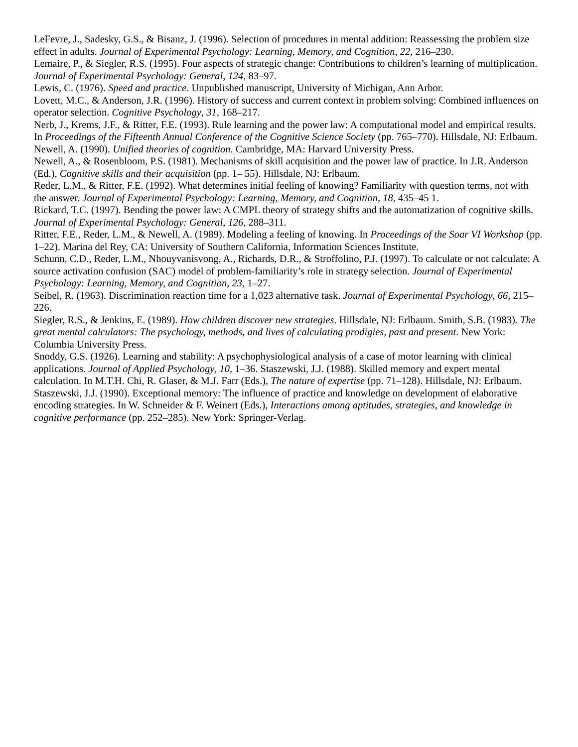LeFevre, J., Sadesky, G.S., & Bisanz, J. (1996). Selection of procedures in mental addition: Reassessing the problem size effect in adults. Journal of Experimental Psychology: Learning, Memory, and Cognition, 22, 216–230.
Lemaire, P., & Siegler, R.S. (1995). Four aspects of strategic change: Contributions to children’s learning of multiplication. Journal of Experimental Psychology: General, 124, 83–97.
Lewis, C. (1976). Speed and practice. Unpublished manuscript, University of Michigan, Ann Arbor.
Lovett, M.C., & Anderson, J.R. (1996). History of success and current context in problem solving: Combined influences on operator selection. Cognitive Psychology, 31, 168–217.
Nerb, J., Krems, J.F., & Ritter, F.E. (1993). Rule learning and the power law: A computational model and empirical results. In Proceedings of the Fifteenth Annual Conference of the Cognitive Science Society (pp. 765–770). Hillsdale, NJ: Erlbaum.
Newell, A. (1990). Unified theories of cognition. Cambridge, MA: Harvard University Press.
Newell, A., & Rosenbloom, P.S. (1981). Mechanisms of skill acquisition and the power law of practice. In J.R. Anderson (Ed.), Cognitive skills and their acquisition (pp. 1– 55). Hillsdale, NJ: Erlbaum.
Reder, L.M., & Ritter, F.E. (1992). What determines initial feeling of knowing? Familiarity with question terms, not with the answer. Journal of Experimental Psychology: Learning, Memory, and Cognition, 18, 435–45 1.
Rickard, T.C. (1997). Bending the power law: A CMPL theory of strategy shifts and the automatization of cognitive skills. Journal of Experimental Psychology: General, 126, 288–311.
Ritter, F.E., Reder, L.M., & Newell, A. (1989). Modeling a feeling of knowing. In Proceedings of the Soar VI Workshop (pp. 1–22). Marina del Rey, CA: University of Southern California, Information Sciences Institute.
Schunn, C.D., Reder, L.M., Nhouyvanisvong, A., Richards, D.R., & Stroffolino, P.J. (1997). To calculate or not calculate: A source activation confusion (SAC) model of problem-familiarity’s role in strategy selection. Journal of Experimental Psychology: Learning, Memory, and Cognition, 23, 1–27.
Seibel, R. (1963). Discrimination reaction time for a 1,023 alternative task. Journal of Experimental Psychology, 66, 215–226.
Siegler, R.S., & Jenkins, E. (1989). How children discover new strategies. Hillsdale, NJ: Erlbaum. Smith, S.B. (1983). The great mental calculators: The psychology, methods, and lives of calculating prodigies, past and present. New York: Columbia University Press.
Snoddy, G.S. (1926). Learning and stability: A psychophysiological analysis of a case of motor learning with clinical applications. Journal of Applied Psychology, 10, 1–36. Staszewski, J.J. (1988). Skilled memory and expert mental calculation. In M.T.H. Chi, R. Glaser, & M.J. Farr (Eds.), The nature of expertise (pp. 71–128). Hillsdale, NJ: Erlbaum.
Staszewski, J.J. (1990). Exceptional memory: The influence of practice and knowledge on development of elaborative encoding strategies. In W. Schneider & F. Weinert (Eds.), Interactions among aptitudes, strategies, and knowledge in cognitive performance (pp. 252–285). New York: Springer-Verlag.